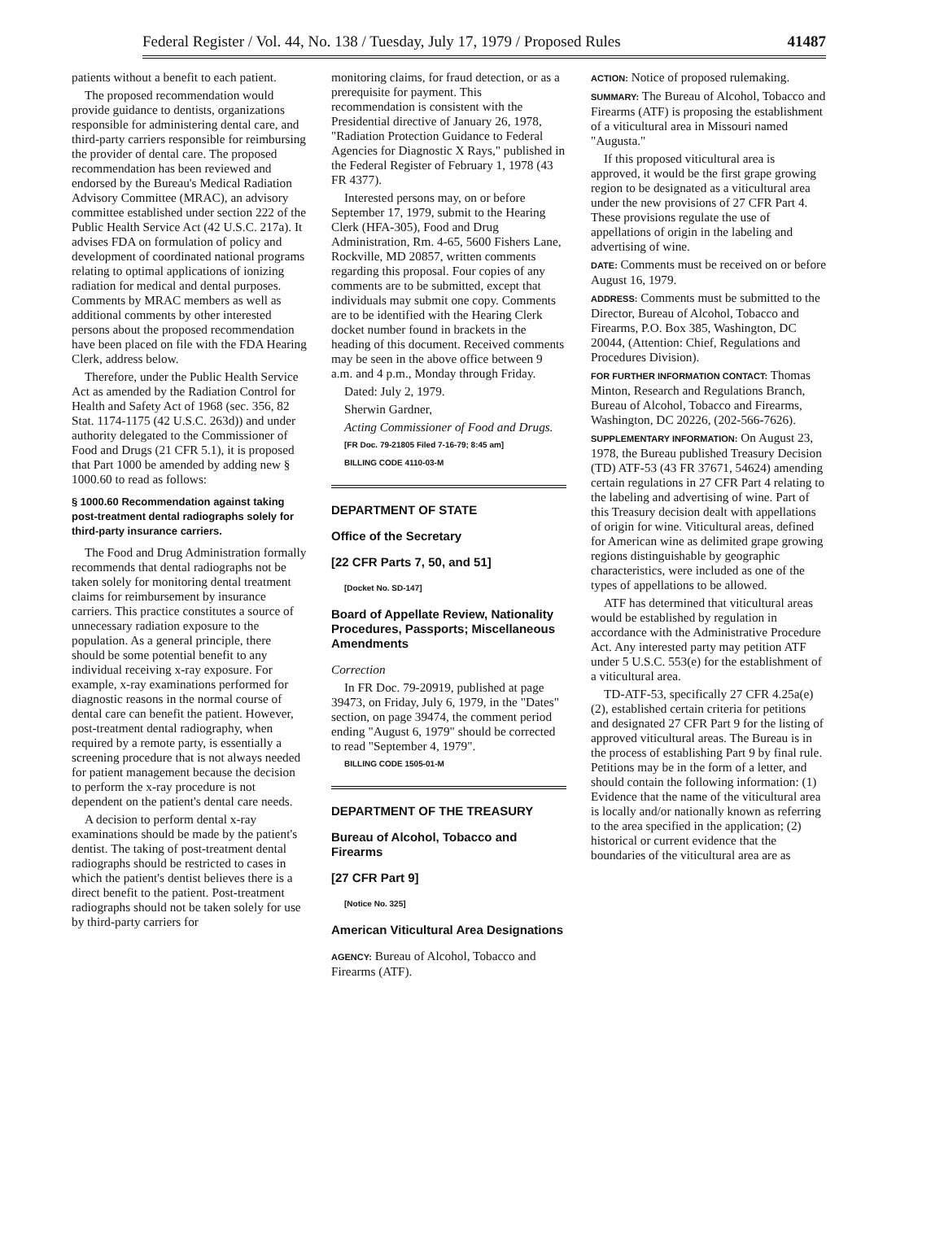Federal Register / Vol. 44, No. 138 / Tuesday, July 17, 1979 / Proposed Rules 41487
patients without a benefit to each patient.
The proposed recommendation would provide guidance to dentists, organizations responsible for administering dental care, and third-party carriers responsible for reimbursing the provider of dental care. The proposed recommendation has been reviewed and endorsed by the Bureau's Medical Radiation Advisory Committee (MRAC), an advisory committee established under section 222 of the Public Health Service Act (42 U.S.C. 217a). It advises FDA on formulation of policy and development of coordinated national programs relating to optimal applications of ionizing radiation for medical and dental purposes. Comments by MRAC members as well as additional comments by other interested persons about the proposed recommendation have been placed on file with the FDA Hearing Clerk, address below.
Therefore, under the Public Health Service Act as amended by the Radiation Control for Health and Safety Act of 1968 (sec. 356, 82 Stat. 1174-1175 (42 U.S.C. 263d)) and under authority delegated to the Commissioner of Food and Drugs (21 CFR 5.1), it is proposed that Part 1000 be amended by adding new § 1000.60 to read as follows:
§ 1000.60 Recommendation against taking post-treatment dental radiographs solely for third-party insurance carriers.
The Food and Drug Administration formally recommends that dental radiographs not be taken solely for monitoring dental treatment claims for reimbursement by insurance carriers. This practice constitutes a source of unnecessary radiation exposure to the population. As a general principle, there should be some potential benefit to any individual receiving x-ray exposure. For example, x-ray examinations performed for diagnostic reasons in the normal course of dental care can benefit the patient. However, post-treatment dental radiography, when required by a remote party, is essentially a screening procedure that is not always needed for patient management because the decision to perform the x-ray procedure is not dependent on the patient's dental care needs.
A decision to perform dental x-ray examinations should be made by the patient's dentist. The taking of post-treatment dental radiographs should be restricted to cases in which the patient's dentist believes there is a direct benefit to the patient. Post-treatment radiographs should not be taken solely for use by third-party carriers for
monitoring claims, for fraud detection, or as a prerequisite for payment. This recommendation is consistent with the Presidential directive of January 26, 1978, "Radiation Protection Guidance to Federal Agencies for Diagnostic X Rays," published in the Federal Register of February 1, 1978 (43 FR 4377).
Interested persons may, on or before September 17, 1979, submit to the Hearing Clerk (HFA-305), Food and Drug Administration, Rm. 4-65, 5600 Fishers Lane, Rockville, MD 20857, written comments regarding this proposal. Four copies of any comments are to be submitted, except that individuals may submit one copy. Comments are to be identified with the Hearing Clerk docket number found in brackets in the heading of this document. Received comments may be seen in the above office between 9 a.m. and 4 p.m., Monday through Friday.
Dated: July 2, 1979.
Sherwin Gardner,
Acting Commissioner of Food and Drugs.
[FR Doc. 79-21805 Filed 7-16-79; 8:45 am]
BILLING CODE 4110-03-M
DEPARTMENT OF STATE
Office of the Secretary
[22 CFR Parts 7, 50, and 51]
[Docket No. SD-147]
Board of Appellate Review, Nationality Procedures, Passports; Miscellaneous Amendments
Correction
In FR Doc. 79-20919, published at page 39473, on Friday, July 6, 1979, in the "Dates" section, on page 39474, the comment period ending "August 6, 1979" should be corrected to read "September 4, 1979".
BILLING CODE 1505-01-M
DEPARTMENT OF THE TREASURY
Bureau of Alcohol, Tobacco and Firearms
[27 CFR Part 9]
[Notice No. 325]
American Viticultural Area Designations
AGENCY: Bureau of Alcohol, Tobacco and Firearms (ATF).
ACTION: Notice of proposed rulemaking.
SUMMARY: The Bureau of Alcohol, Tobacco and Firearms (ATF) is proposing the establishment of a viticultural area in Missouri named "Augusta."
If this proposed viticultural area is approved, it would be the first grape growing region to be designated as a viticultural area under the new provisions of 27 CFR Part 4. These provisions regulate the use of appellations of origin in the labeling and advertising of wine.
DATE: Comments must be received on or before August 16, 1979.
ADDRESS: Comments must be submitted to the Director, Bureau of Alcohol, Tobacco and Firearms, P.O. Box 385, Washington, DC 20044, (Attention: Chief, Regulations and Procedures Division).
FOR FURTHER INFORMATION CONTACT: Thomas Minton, Research and Regulations Branch, Bureau of Alcohol, Tobacco and Firearms, Washington, DC 20226, (202-566-7626).
SUPPLEMENTARY INFORMATION: On August 23, 1978, the Bureau published Treasury Decision (TD) ATF-53 (43 FR 37671, 54624) amending certain regulations in 27 CFR Part 4 relating to the labeling and advertising of wine. Part of this Treasury decision dealt with appellations of origin for wine. Viticultural areas, defined for American wine as delimited grape growing regions distinguishable by geographic characteristics, were included as one of the types of appellations to be allowed.
ATF has determined that viticultural areas would be established by regulation in accordance with the Administrative Procedure Act. Any interested party may petition ATF under 5 U.S.C. 553(e) for the establishment of a viticultural area.
TD-ATF-53, specifically 27 CFR 4.25a(e)(2), established certain criteria for petitions and designated 27 CFR Part 9 for the listing of approved viticultural areas. The Bureau is in the process of establishing Part 9 by final rule. Petitions may be in the form of a letter, and should contain the following information: (1) Evidence that the name of the viticultural area is locally and/or nationally known as referring to the area specified in the application; (2) historical or current evidence that the boundaries of the viticultural area are as